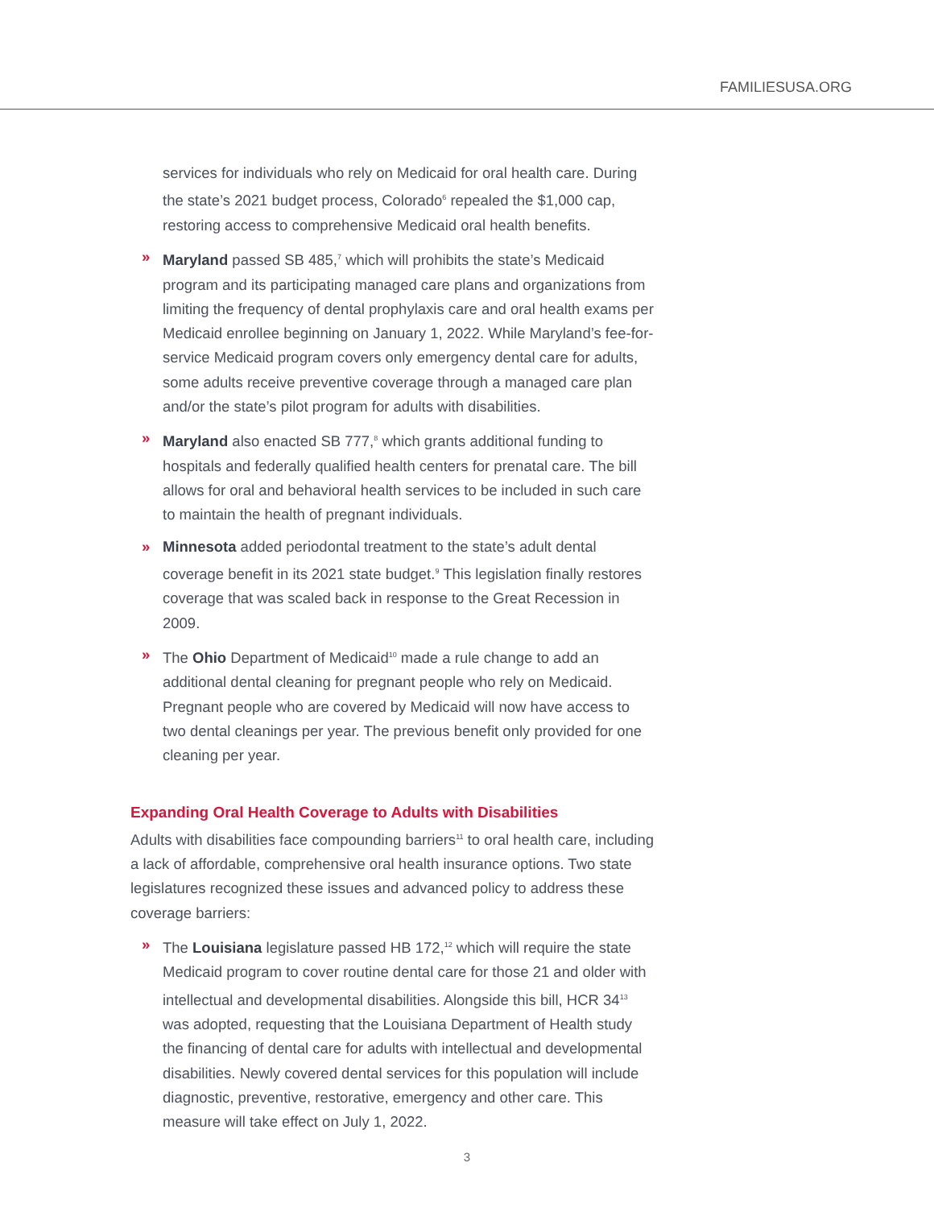FAMILIESUSA.ORG
services for individuals who rely on Medicaid for oral health care. During the state’s 2021 budget process, Colorado<sup>6</sup> repealed the $1,000 cap, restoring access to comprehensive Medicaid oral health benefits.
» Maryland passed SB 485,<sup>7</sup> which will prohibits the state’s Medicaid program and its participating managed care plans and organizations from limiting the frequency of dental prophylaxis care and oral health exams per Medicaid enrollee beginning on January 1, 2022. While Maryland’s fee-for-service Medicaid program covers only emergency dental care for adults, some adults receive preventive coverage through a managed care plan and/or the state’s pilot program for adults with disabilities.
» Maryland also enacted SB 777,<sup>8</sup> which grants additional funding to hospitals and federally qualified health centers for prenatal care. The bill allows for oral and behavioral health services to be included in such care to maintain the health of pregnant individuals.
» Minnesota added periodontal treatment to the state’s adult dental coverage benefit in its 2021 state budget.<sup>9</sup> This legislation finally restores coverage that was scaled back in response to the Great Recession in 2009.
» The Ohio Department of Medicaid<sup>10</sup> made a rule change to add an additional dental cleaning for pregnant people who rely on Medicaid. Pregnant people who are covered by Medicaid will now have access to two dental cleanings per year. The previous benefit only provided for one cleaning per year.
Expanding Oral Health Coverage to Adults with Disabilities
Adults with disabilities face compounding barriers<sup>11</sup> to oral health care, including a lack of affordable, comprehensive oral health insurance options. Two state legislatures recognized these issues and advanced policy to address these coverage barriers:
» The Louisiana legislature passed HB 172,<sup>12</sup> which will require the state Medicaid program to cover routine dental care for those 21 and older with intellectual and developmental disabilities. Alongside this bill, HCR 34<sup>13</sup> was adopted, requesting that the Louisiana Department of Health study the financing of dental care for adults with intellectual and developmental disabilities. Newly covered dental services for this population will include diagnostic, preventive, restorative, emergency and other care. This measure will take effect on July 1, 2022.
3